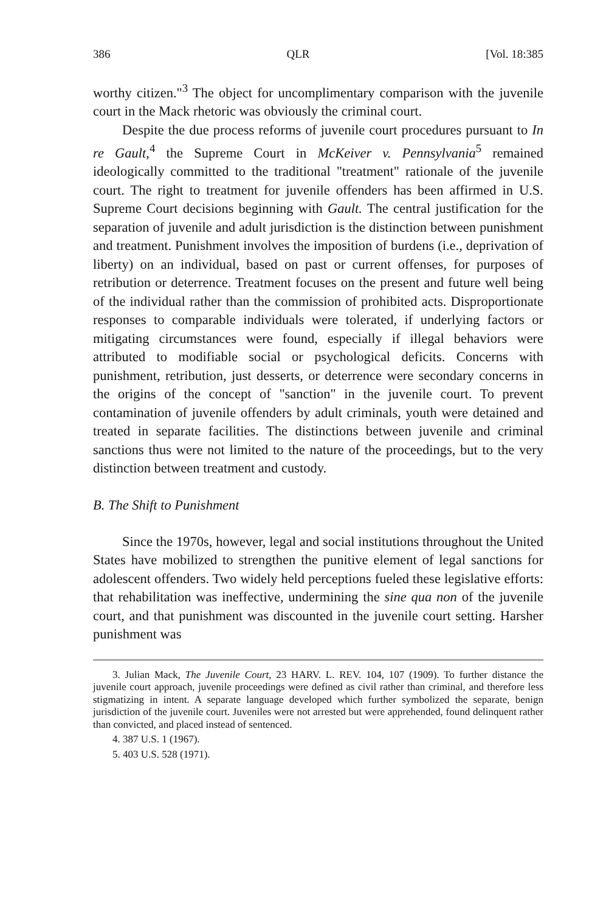386 QLR [Vol. 18:385
worthy citizen."<sup>3</sup> The object for uncomplimentary comparison with the juvenile court in the Mack rhetoric was obviously the criminal court.
Despite the due process reforms of juvenile court procedures pursuant to In re Gault,<sup>4</sup> the Supreme Court in McKeiver v. Pennsylvania<sup>5</sup> remained ideologically committed to the traditional "treatment" rationale of the juvenile court. The right to treatment for juvenile offenders has been affirmed in U.S. Supreme Court decisions beginning with Gault. The central justification for the separation of juvenile and adult jurisdiction is the distinction between punishment and treatment. Punishment involves the imposition of burdens (i.e., deprivation of liberty) on an individual, based on past or current offenses, for purposes of retribution or deterrence. Treatment focuses on the present and future well being of the individual rather than the commission of prohibited acts. Disproportionate responses to comparable individuals were tolerated, if underlying factors or mitigating circumstances were found, especially if illegal behaviors were attributed to modifiable social or psychological deficits. Concerns with punishment, retribution, just desserts, or deterrence were secondary concerns in the origins of the concept of "sanction" in the juvenile court. To prevent contamination of juvenile offenders by adult criminals, youth were detained and treated in separate facilities. The distinctions between juvenile and criminal sanctions thus were not limited to the nature of the proceedings, but to the very distinction between treatment and custody.
B. The Shift to Punishment
Since the 1970s, however, legal and social institutions throughout the United States have mobilized to strengthen the punitive element of legal sanctions for adolescent offenders. Two widely held perceptions fueled these legislative efforts: that rehabilitation was ineffective, undermining the sine qua non of the juvenile court, and that punishment was discounted in the juvenile court setting. Harsher punishment was
3. Julian Mack, The Juvenile Court, 23 HARV. L. REV. 104, 107 (1909). To further distance the juvenile court approach, juvenile proceedings were defined as civil rather than criminal, and therefore less stigmatizing in intent. A separate language developed which further symbolized the separate, benign jurisdiction of the juvenile court. Juveniles were not arrested but were apprehended, found delinquent rather than convicted, and placed instead of sentenced.
4. 387 U.S. 1 (1967).
5. 403 U.S. 528 (1971).